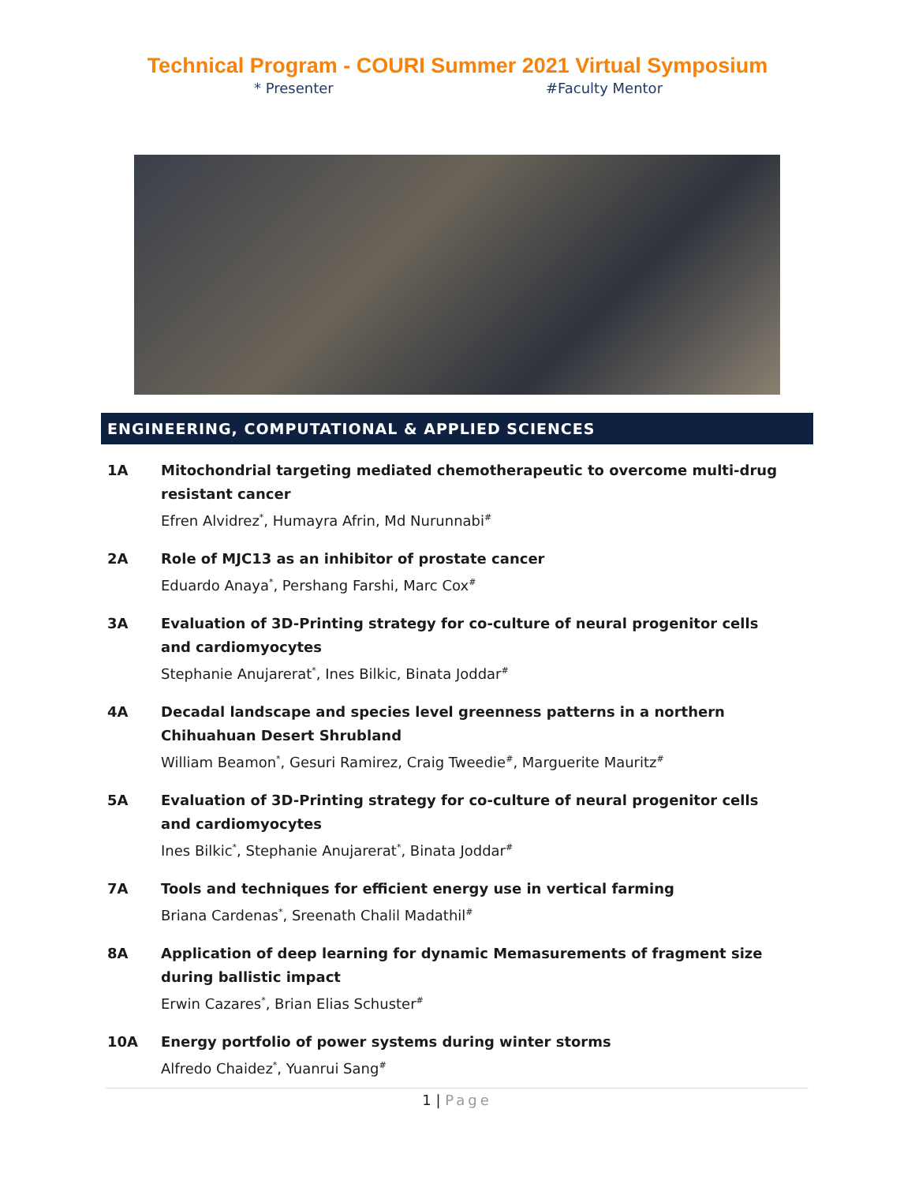Technical Program - COURI Summer 2021 Virtual Symposium
* Presenter #Faculty Mentor
ENGINEERING, COMPUTATIONAL & APPLIED SCIENCES
1A Mitochondrial targeting mediated chemotherapeutic to overcome multi-drug resistant cancer
Efren Alvidrez<sup>*</sup>, Humayra Afrin, Md Nurunnabi<sup>#</sup>
2A Role of MJC13 as an inhibitor of prostate cancer
Eduardo Anaya<sup>*</sup>, Pershang Farshi, Marc Cox<sup>#</sup>
3A Evaluation of 3D-Printing strategy for co-culture of neural progenitor cells and cardiomyocytes
Stephanie Anujarerat<sup>*</sup>, Ines Bilkic, Binata Joddar<sup>#</sup>
4A Decadal landscape and species level greenness patterns in a northern Chihuahuan Desert Shrubland
William Beamon<sup>*</sup>, Gesuri Ramirez, Craig Tweedie<sup>#</sup>, Marguerite Mauritz<sup>#</sup>
5A Evaluation of 3D-Printing strategy for co-culture of neural progenitor cells and cardiomyocytes
Ines Bilkic<sup>*</sup>, Stephanie Anujarerat<sup>*</sup>, Binata Joddar<sup>#</sup>
7A Tools and techniques for efficient energy use in vertical farming
Briana Cardenas<sup>*</sup>, Sreenath Chalil Madathil<sup>#</sup>
8A Application of deep learning for dynamic Memasurements of fragment size during ballistic impact
Erwin Cazares<sup>*</sup>, Brian Elias Schuster<sup>#</sup>
10A Energy portfolio of power systems during winter storms
Alfredo Chaidez<sup>*</sup>, Yuanrui Sang<sup>#</sup>
1 | Page